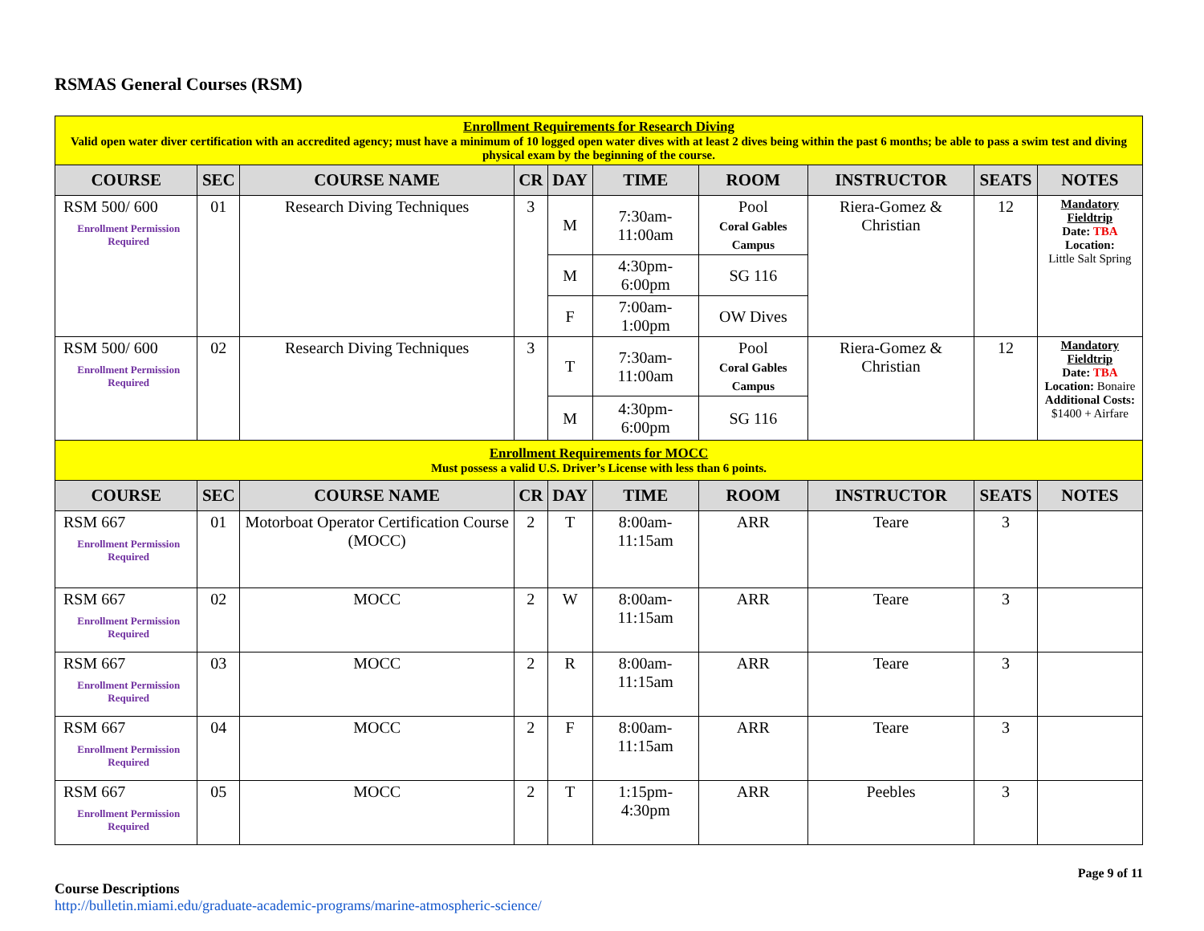RSMAS General Courses (RSM)
| Enrollment Requirements for Research Diving Valid open water diver certification with an accredited agency; must have a minimum of 10 logged open water dives with at least 2 dives being within the past 6 months; be able to pass a swim test and diving physical exam by the beginning of the course. | | | | | | | | | |
| COURSE | SEC | COURSE NAME | CR | DAY | TIME | ROOM | INSTRUCTOR | SEATS | NOTES |
| RSM 500/ 600 Enrollment Permission Required | 01 | Research Diving Techniques | 3 | M | 7:30am-11:00am | Pool Coral Gables Campus | Riera-Gomez & Christian | 12 | Mandatory Fieldtrip Date: TBA Location: Little Salt Spring |
| | | | | M | 4:30pm-6:00pm | SG 116 | | | |
| | | | | F | 7:00am-1:00pm | OW Dives | | | |
| RSM 500/ 600 Enrollment Permission Required | 02 | Research Diving Techniques | 3 | T | 7:30am-11:00am | Pool Coral Gables Campus | Riera-Gomez & Christian | 12 | Mandatory Fieldtrip Date: TBA Location: Bonaire Additional Costs: $1400 + Airfare |
| | | | | M | 4:30pm-6:00pm | SG 116 | | | |
| Enrollment Requirements for MOCC Must possess a valid U.S. Driver’s License with less than 6 points. | | | | | | | | | |
| COURSE | SEC | COURSE NAME | CR | DAY | TIME | ROOM | INSTRUCTOR | SEATS | NOTES |
| RSM 667 Enrollment Permission Required | 01 | Motorboat Operator Certification Course (MOCC) | 2 | T | 8:00am-11:15am | ARR | Teare | 3 | |
| RSM 667 Enrollment Permission Required | 02 | MOCC | 2 | W | 8:00am-11:15am | ARR | Teare | 3 | |
| RSM 667 Enrollment Permission Required | 03 | MOCC | 2 | R | 8:00am-11:15am | ARR | Teare | 3 | |
| RSM 667 Enrollment Permission Required | 04 | MOCC | 2 | F | 8:00am-11:15am | ARR | Teare | 3 | |
| RSM 667 Enrollment Permission Required | 05 | MOCC | 2 | T | 1:15pm-4:30pm | ARR | Peebles | 3 | |
Course Descriptions
http://bulletin.miami.edu/graduate-academic-programs/marine-atmospheric-science/
Page 9 of 11